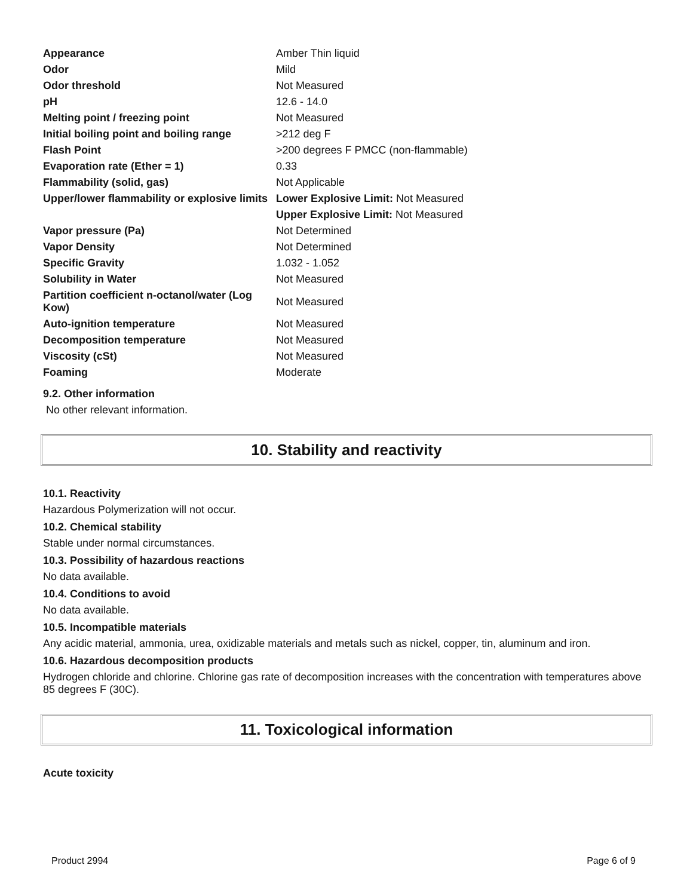| Appearance | Amber Thin liquid |
| Odor | Mild |
| Odor threshold | Not Measured |
| pH | 12.6 - 14.0 |
| Melting point / freezing point | Not Measured |
| Initial boiling point and boiling range | >212 deg F |
| Flash Point | >200 degrees F PMCC (non-flammable) |
| Evaporation rate (Ether = 1) | 0.33 |
| Flammability (solid, gas) | Not Applicable |
| Upper/lower flammability or explosive limits | Lower Explosive Limit: Not Measured |
| | Upper Explosive Limit: Not Measured |
| Vapor pressure (Pa) | Not Determined |
| Vapor Density | Not Determined |
| Specific Gravity | 1.032 - 1.052 |
| Solubility in Water | Not Measured |
| Partition coefficient n-octanol/water (Log Kow) | Not Measured |
| Auto-ignition temperature | Not Measured |
| Decomposition temperature | Not Measured |
| Viscosity (cSt) | Not Measured |
| Foaming | Moderate |
9.2. Other information
No other relevant information.
10. Stability and reactivity
10.1. Reactivity
Hazardous Polymerization will not occur.
10.2. Chemical stability
Stable under normal circumstances.
10.3. Possibility of hazardous reactions
No data available.
10.4. Conditions to avoid
No data available.
10.5. Incompatible materials
Any acidic material, ammonia, urea, oxidizable materials and metals such as nickel, copper, tin, aluminum and iron.
10.6. Hazardous decomposition products
Hydrogen chloride and chlorine. Chlorine gas rate of decomposition increases with the concentration with temperatures above 85 degrees F (30C).
11. Toxicological information
Acute toxicity
Product 2994 Page 6 of 9